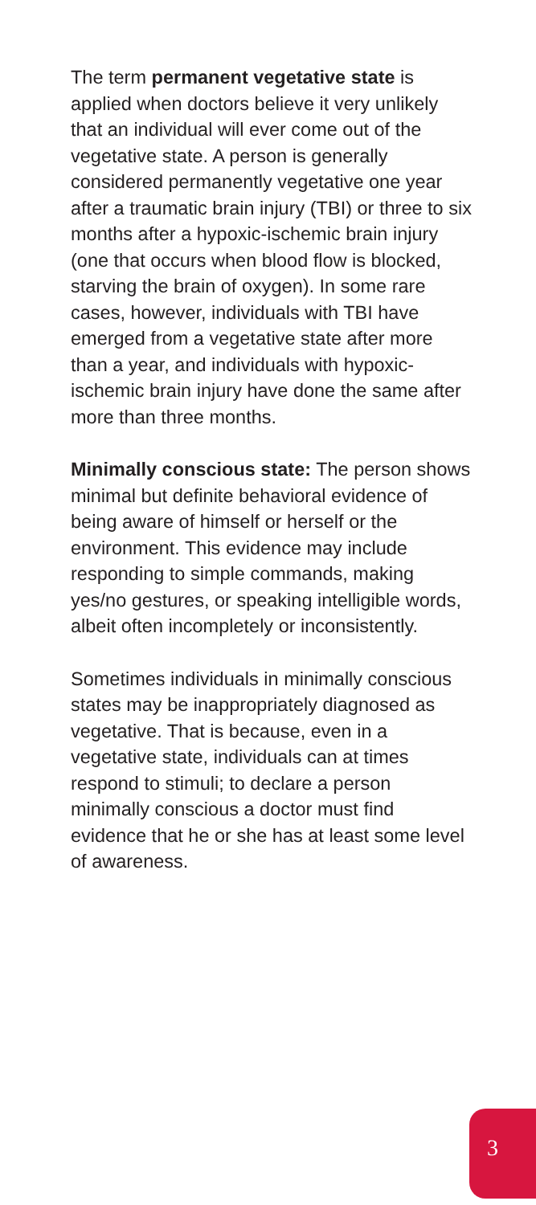The term permanent vegetative state is applied when doctors believe it very unlikely that an individual will ever come out of the vegetative state. A person is generally considered permanently vegetative one year after a traumatic brain injury (TBI) or three to six months after a hypoxic-ischemic brain injury (one that occurs when blood flow is blocked, starving the brain of oxygen). In some rare cases, however, individuals with TBI have emerged from a vegetative state after more than a year, and individuals with hypoxic-ischemic brain injury have done the same after more than three months.
Minimally conscious state: The person shows minimal but definite behavioral evidence of being aware of himself or herself or the environment. This evidence may include responding to simple commands, making yes/no gestures, or speaking intelligible words, albeit often incompletely or inconsistently.
Sometimes individuals in minimally conscious states may be inappropriately diagnosed as vegetative. That is because, even in a vegetative state, individuals can at times respond to stimuli; to declare a person minimally conscious a doctor must find evidence that he or she has at least some level of awareness.
3